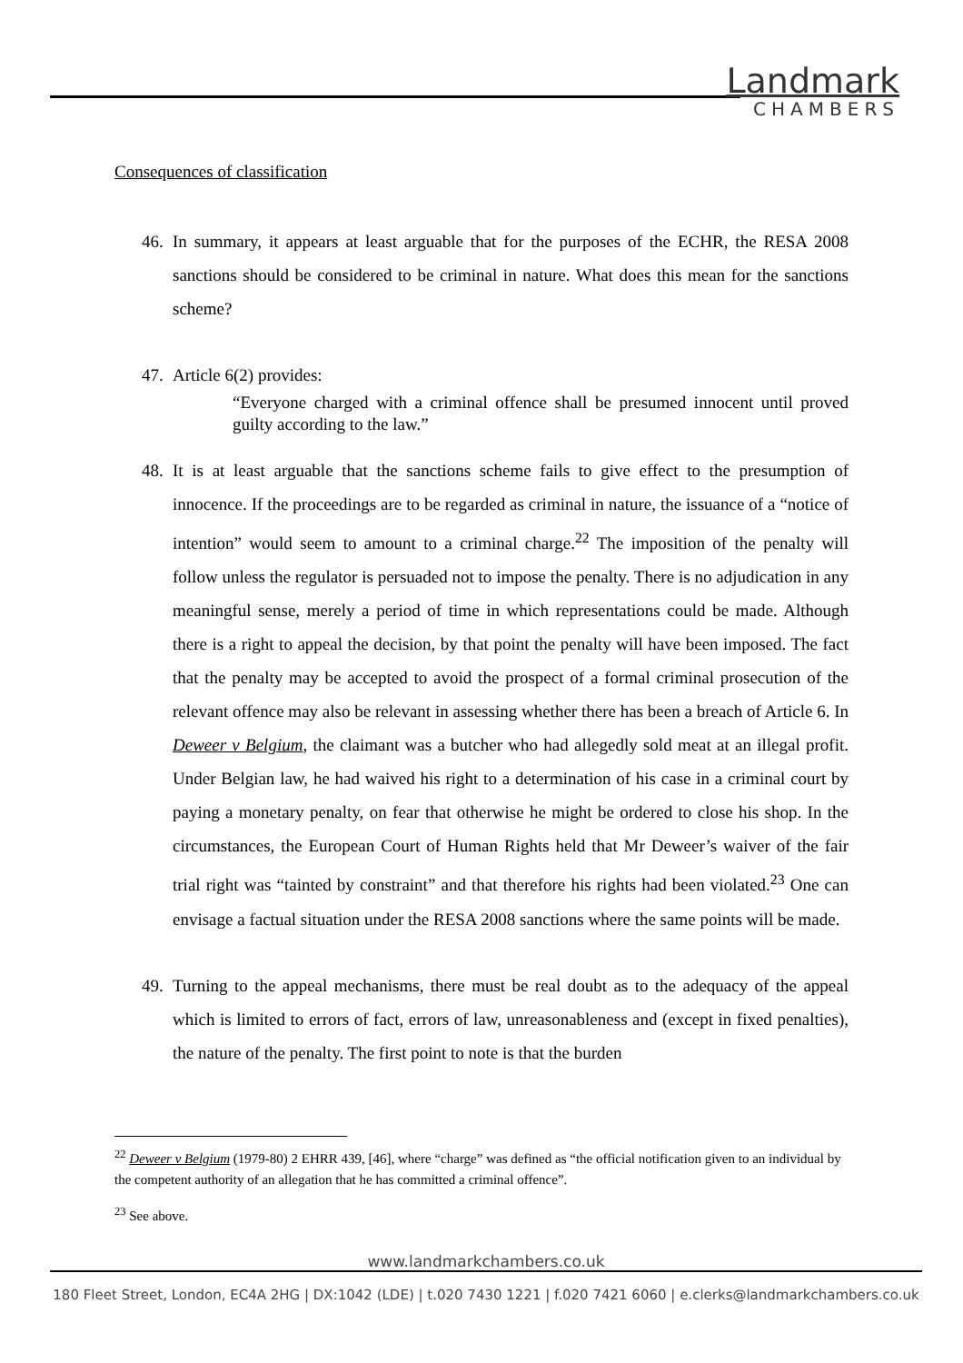Landmark
CHAMBERS
Consequences of classification
46. In summary, it appears at least arguable that for the purposes of the ECHR, the RESA 2008 sanctions should be considered to be criminal in nature. What does this mean for the sanctions scheme?
47. Article 6(2) provides:
“Everyone charged with a criminal offence shall be presumed innocent until proved guilty according to the law.”
48. It is at least arguable that the sanctions scheme fails to give effect to the presumption of innocence. If the proceedings are to be regarded as criminal in nature, the issuance of a “notice of intention” would seem to amount to a criminal charge.<sup>22</sup> The imposition of the penalty will follow unless the regulator is persuaded not to impose the penalty. There is no adjudication in any meaningful sense, merely a period of time in which representations could be made. Although there is a right to appeal the decision, by that point the penalty will have been imposed. The fact that the penalty may be accepted to avoid the prospect of a formal criminal prosecution of the relevant offence may also be relevant in assessing whether there has been a breach of Article 6. In Deweer v Belgium, the claimant was a butcher who had allegedly sold meat at an illegal profit. Under Belgian law, he had waived his right to a determination of his case in a criminal court by paying a monetary penalty, on fear that otherwise he might be ordered to close his shop. In the circumstances, the European Court of Human Rights held that Mr Deweer’s waiver of the fair trial right was “tainted by constraint” and that therefore his rights had been violated.<sup>23</sup> One can envisage a factual situation under the RESA 2008 sanctions where the same points will be made.
49. Turning to the appeal mechanisms, there must be real doubt as to the adequacy of the appeal which is limited to errors of fact, errors of law, unreasonableness and (except in fixed penalties), the nature of the penalty. The first point to note is that the burden
<sup>22</sup> Deweer v Belgium (1979-80) 2 EHRR 439, [46], where “charge” was defined as “the official notification given to an individual by the competent authority of an allegation that he has committed a criminal offence”.
<sup>23</sup> See above.
www.landmarkchambers.co.uk
180 Fleet Street, London, EC4A 2HG | DX:1042 (LDE) | t.020 7430 1221 | f.020 7421 6060 | e.clerks@landmarkchambers.co.uk